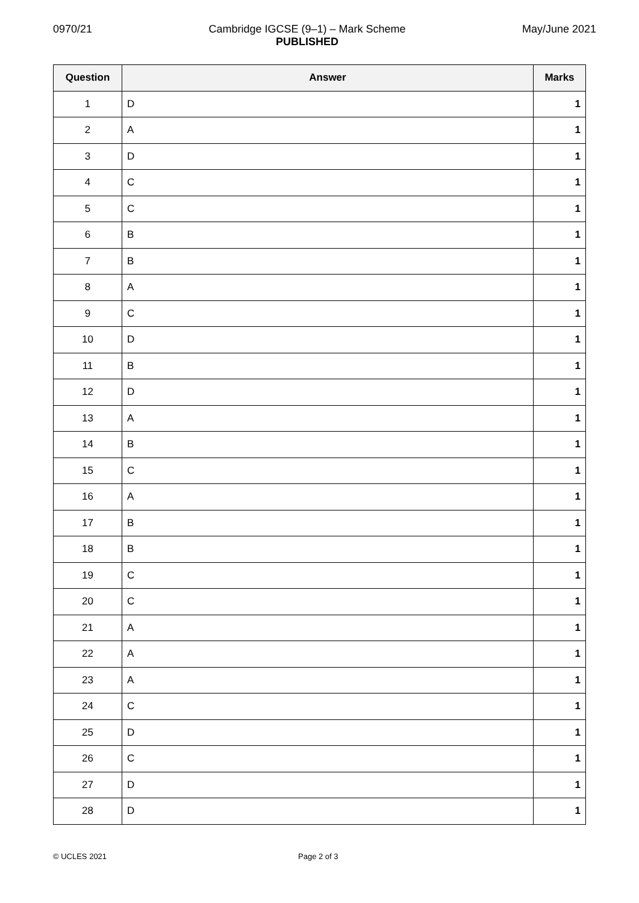0970/21 Cambridge IGCSE (9–1) – Mark Scheme
PUBLISHED
May/June 2021
| Question | Answer | Marks |
| --- | --- | --- |
| 1 | D | 1 |
| 2 | A | 1 |
| 3 | D | 1 |
| 4 | C | 1 |
| 5 | C | 1 |
| 6 | B | 1 |
| 7 | B | 1 |
| 8 | A | 1 |
| 9 | C | 1 |
| 10 | D | 1 |
| 11 | B | 1 |
| 12 | D | 1 |
| 13 | A | 1 |
| 14 | B | 1 |
| 15 | C | 1 |
| 16 | A | 1 |
| 17 | B | 1 |
| 18 | B | 1 |
| 19 | C | 1 |
| 20 | C | 1 |
| 21 | A | 1 |
| 22 | A | 1 |
| 23 | A | 1 |
| 24 | C | 1 |
| 25 | D | 1 |
| 26 | C | 1 |
| 27 | D | 1 |
| 28 | D | 1 |
© UCLES 2021 Page 2 of 3